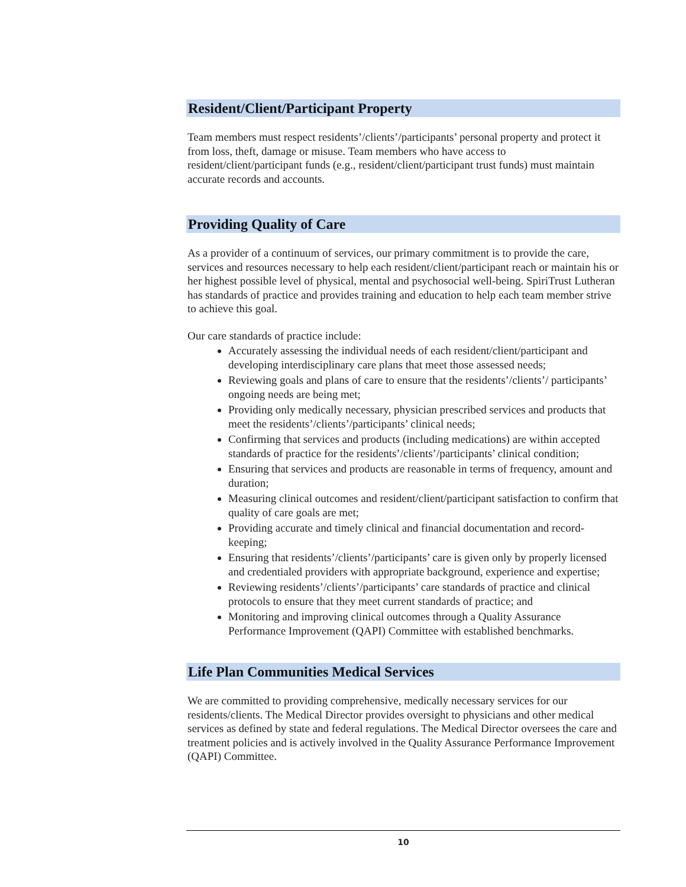Resident/Client/Participant Property
Team members must respect residents’/clients’/participants’ personal property and protect it from loss, theft, damage or misuse. Team members who have access to resident/client/participant funds (e.g., resident/client/participant trust funds) must maintain accurate records and accounts.
Providing Quality of Care
As a provider of a continuum of services, our primary commitment is to provide the care, services and resources necessary to help each resident/client/participant reach or maintain his or her highest possible level of physical, mental and psychosocial well-being. SpiriTrust Lutheran has standards of practice and provides training and education to help each team member strive to achieve this goal.
Our care standards of practice include:
Accurately assessing the individual needs of each resident/client/participant and developing interdisciplinary care plans that meet those assessed needs;
Reviewing goals and plans of care to ensure that the residents’/clients’/ participants’ ongoing needs are being met;
Providing only medically necessary, physician prescribed services and products that meet the residents’/clients’/participants’ clinical needs;
Confirming that services and products (including medications) are within accepted standards of practice for the residents’/clients’/participants’ clinical condition;
Ensuring that services and products are reasonable in terms of frequency, amount and duration;
Measuring clinical outcomes and resident/client/participant satisfaction to confirm that quality of care goals are met;
Providing accurate and timely clinical and financial documentation and record-keeping;
Ensuring that residents’/clients’/participants’ care is given only by properly licensed and credentialed providers with appropriate background, experience and expertise;
Reviewing residents’/clients’/participants’ care standards of practice and clinical protocols to ensure that they meet current standards of practice; and
Monitoring and improving clinical outcomes through a Quality Assurance Performance Improvement (QAPI) Committee with established benchmarks.
Life Plan Communities Medical Services
We are committed to providing comprehensive, medically necessary services for our residents/clients. The Medical Director provides oversight to physicians and other medical services as defined by state and federal regulations. The Medical Director oversees the care and treatment policies and is actively involved in the Quality Assurance Performance Improvement (QAPI) Committee.
10